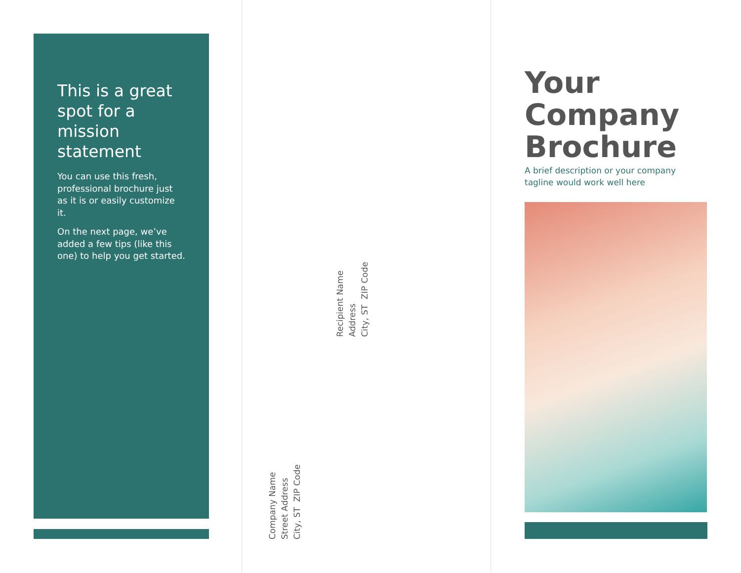This is a great spot for a mission statement
You can use this fresh, professional brochure just as it is or easily customize it.
On the next page, we’ve added a few tips (like this one) to help you get started.
Recipient Name
Address
City, ST ZIP Code
Company Name
Street Address
City, ST ZIP Code
Your
Company
Brochure
A brief description or your company
tagline would work well here